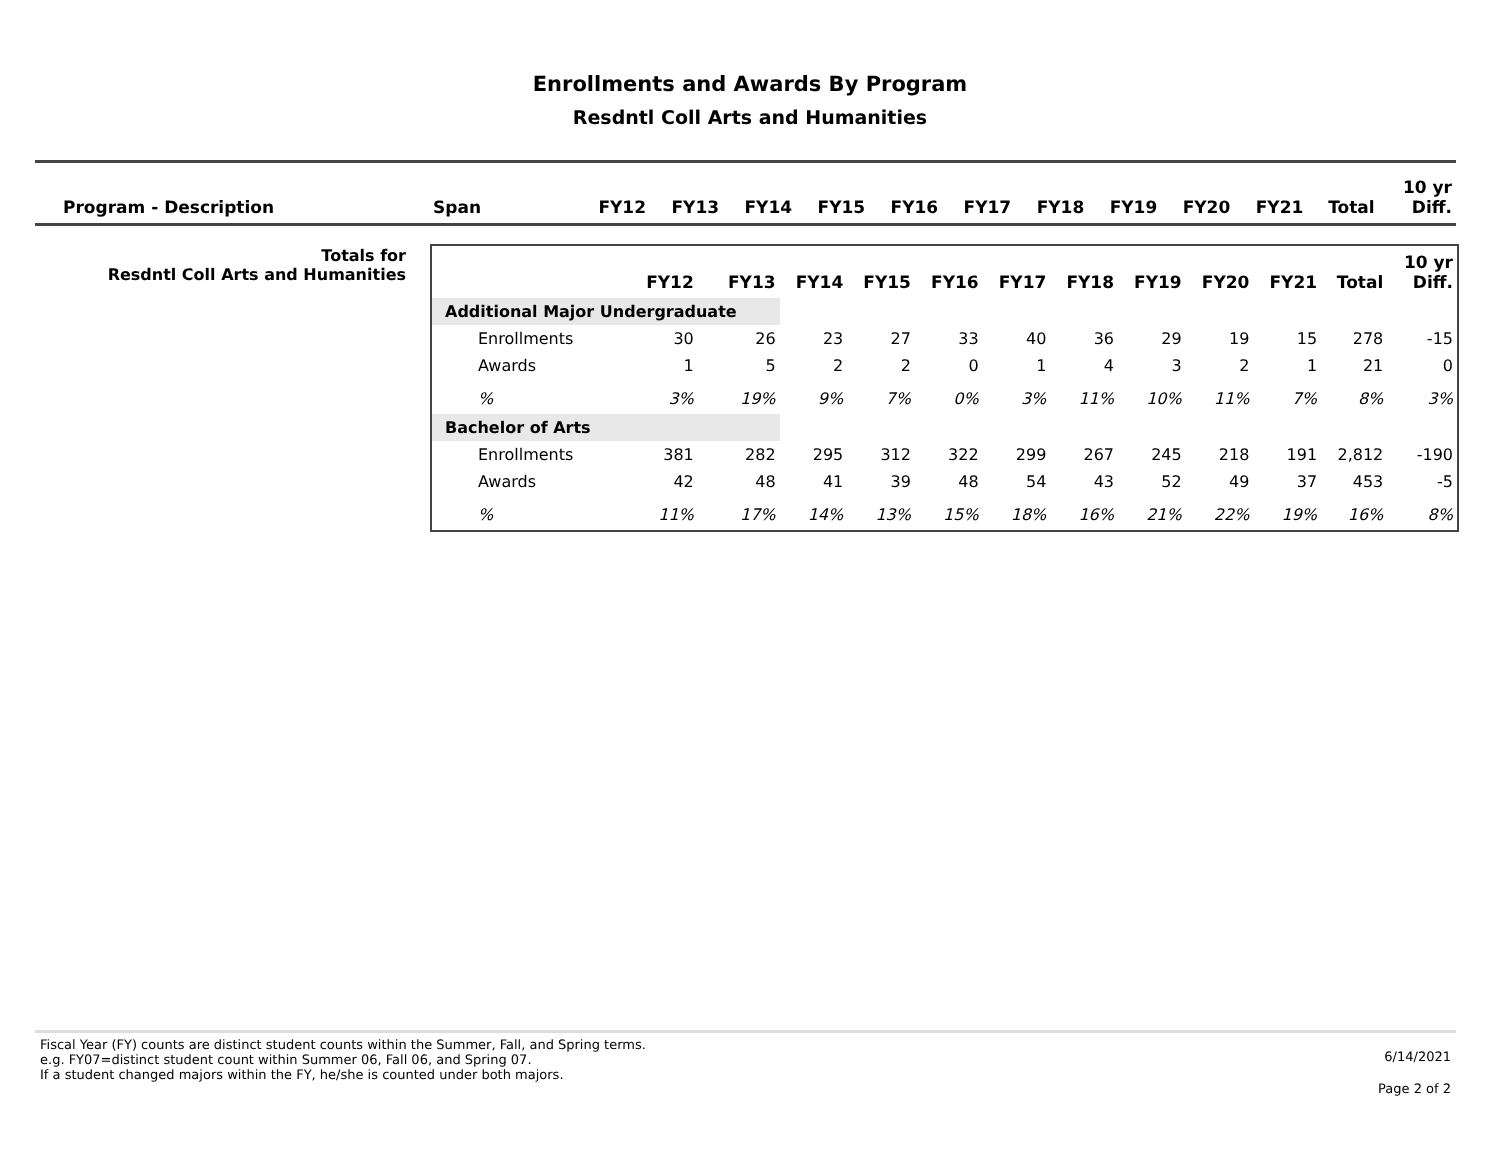Enrollments and Awards By Program
Resdntl Coll Arts and Humanities
| Program - Description | Span | FY12 | FY13 | FY14 | FY15 | FY16 | FY17 | FY18 | FY19 | FY20 | FY21 | Total | 10 yr Diff. |
| --- | --- | --- | --- | --- | --- | --- | --- | --- | --- | --- | --- | --- | --- |
Totals for
Resdntl Coll Arts and Humanities
| | FY12 | FY13 | FY14 | FY15 | FY16 | FY17 | FY18 | FY19 | FY20 | FY21 | Total | 10 yr Diff. |
| --- | --- | --- | --- | --- | --- | --- | --- | --- | --- | --- | --- | --- |
| Additional Major Undergraduate | | | | | | | | | | | | |
| Enrollments | 30 | 26 | 23 | 27 | 33 | 40 | 36 | 29 | 19 | 15 | 278 | -15 |
| Awards | 1 | 5 | 2 | 2 | 0 | 1 | 4 | 3 | 2 | 1 | 21 | 0 |
| % | 3% | 19% | 9% | 7% | 0% | 3% | 11% | 10% | 11% | 7% | 8% | 3% |
| Bachelor of Arts | | | | | | | | | | | | |
| Enrollments | 381 | 282 | 295 | 312 | 322 | 299 | 267 | 245 | 218 | 191 | 2,812 | -190 |
| Awards | 42 | 48 | 41 | 39 | 48 | 54 | 43 | 52 | 49 | 37 | 453 | -5 |
| % | 11% | 17% | 14% | 13% | 15% | 18% | 16% | 21% | 22% | 19% | 16% | 8% |
Fiscal Year (FY) counts are distinct student counts within the Summer, Fall, and Spring terms.
e.g. FY07=distinct student count within Summer 06, Fall 06, and Spring 07.
If a student changed majors within the FY, he/she is counted under both majors.
6/14/2021
Page 2 of 2